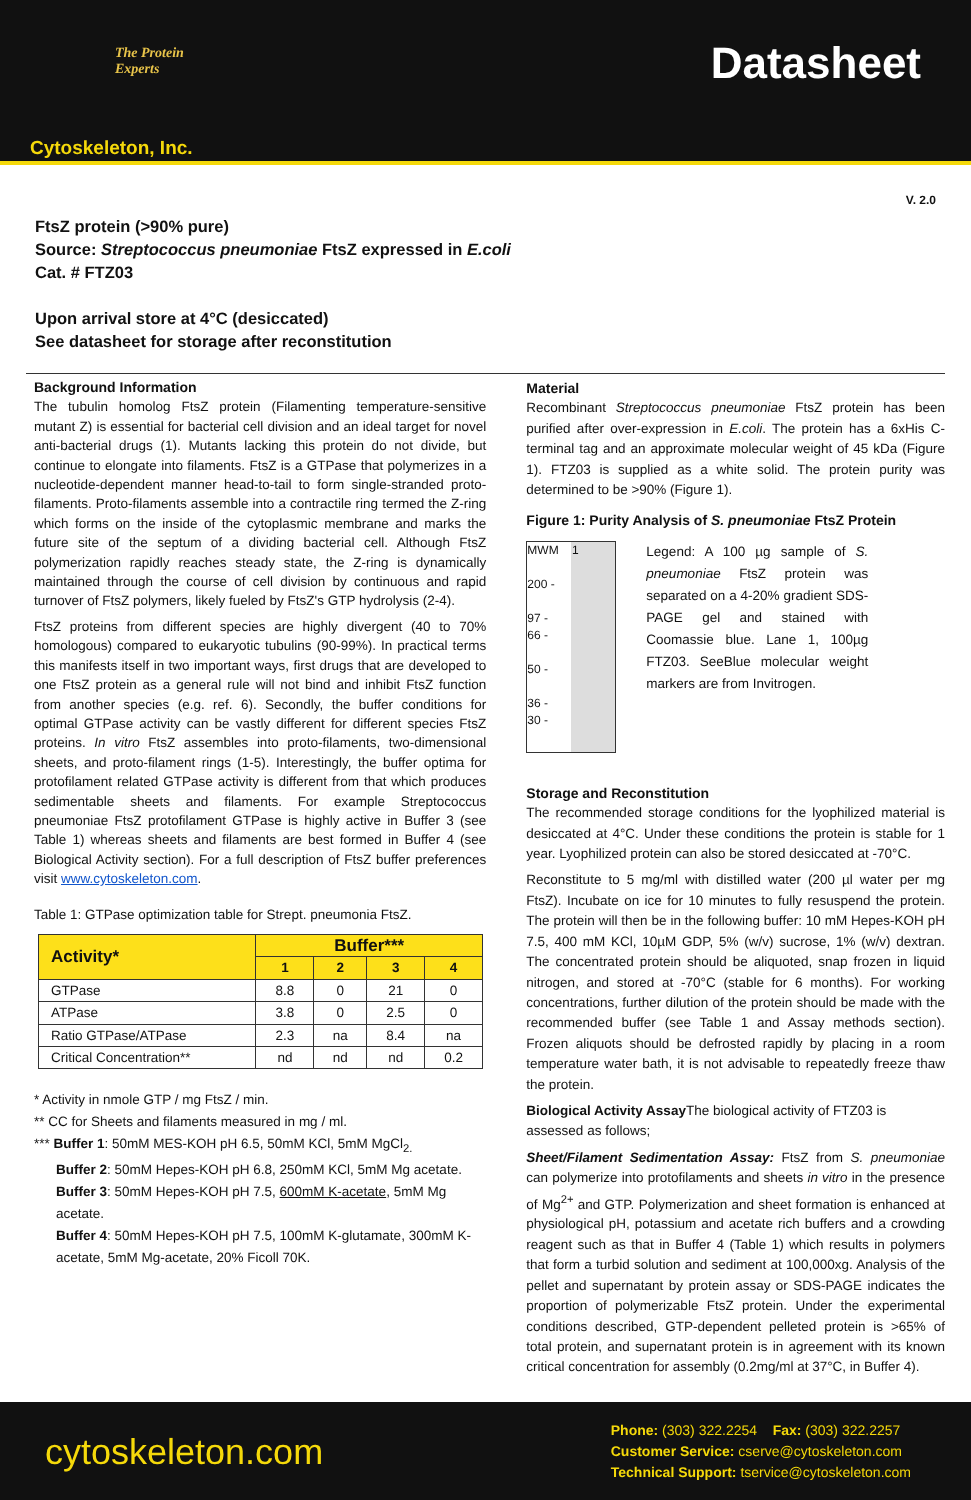The Protein
Experts
Cytoskeleton, Inc.
Datasheet
V. 2.0
FtsZ protein (>90% pure)
Source: Streptococcus pneumoniae FtsZ expressed in E.coli
Cat. # FTZ03
Upon arrival store at 4°C (desiccated)
See datasheet for storage after reconstitution
Background Information
The tubulin homolog FtsZ protein (Filamenting temperature-sensitive mutant Z) is essential for bacterial cell division and an ideal target for novel anti-bacterial drugs (1). Mutants lacking this protein do not divide, but continue to elongate into filaments. FtsZ is a GTPase that polymerizes in a nucleotide-dependent manner head-to-tail to form single-stranded proto-filaments. Proto-filaments assemble into a contractile ring termed the Z-ring which forms on the inside of the cytoplasmic membrane and marks the future site of the septum of a dividing bacterial cell. Although FtsZ polymerization rapidly reaches steady state, the Z-ring is dynamically maintained through the course of cell division by continuous and rapid turnover of FtsZ polymers, likely fueled by FtsZ's GTP hydrolysis (2-4).
FtsZ proteins from different species are highly divergent (40 to 70% homologous) compared to eukaryotic tubulins (90-99%). In practical terms this manifests itself in two important ways, first drugs that are developed to one FtsZ protein as a general rule will not bind and inhibit FtsZ function from another species (e.g. ref. 6). Secondly, the buffer conditions for optimal GTPase activity can be vastly different for different species FtsZ proteins. In vitro FtsZ assembles into proto-filaments, two-dimensional sheets, and proto-filament rings (1-5). Interestingly, the buffer optima for protofilament related GTPase activity is different from that which produces sedimentable sheets and filaments. For example Streptococcus pneumoniae FtsZ protofilament GTPase is highly active in Buffer 3 (see Table 1) whereas sheets and filaments are best formed in Buffer 4 (see Biological Activity section). For a full description of FtsZ buffer preferences visit www.cytoskeleton.com.
Table 1: GTPase optimization table for Strept. pneumonia FtsZ.
| Activity* | Buffer*** | | | |
| --- | --- | --- | --- | --- |
| | 1 | 2 | 3 | 4 |
| GTPase | 8.8 | 0 | 21 | 0 |
| ATPase | 3.8 | 0 | 2.5 | 0 |
| Ratio GTPase/ATPase | 2.3 | na | 8.4 | na |
| Critical Concentration** | nd | nd | nd | 0.2 |
* Activity in nmole GTP / mg FtsZ / min.
** CC for Sheets and filaments measured in mg / ml.
*** Buffer 1: 50mM MES-KOH pH 6.5, 50mM KCl, 5mM MgCl<sub>2.</sub>
Buffer 2: 50mM Hepes-KOH pH 6.8, 250mM KCl, 5mM Mg acetate.
Buffer 3: 50mM Hepes-KOH pH 7.5, 600mM K-acetate, 5mM Mg acetate.
Buffer 4: 50mM Hepes-KOH pH 7.5, 100mM K-glutamate, 300mM K-acetate, 5mM Mg-acetate, 20% Ficoll 70K.
Material
Recombinant Streptococcus pneumoniae FtsZ protein has been purified after over-expression in E.coli. The protein has a 6xHis C-terminal tag and an approximate molecular weight of 45 kDa (Figure 1). FTZ03 is supplied as a white solid. The protein purity was determined to be >90% (Figure 1).
Figure 1: Purity Analysis of S. pneumoniae FtsZ Protein
MWM 1
200 -
97 -
66 -
50 -
36 -
30 -
Legend: A 100 µg sample of S. pneumoniae FtsZ protein was separated on a 4-20% gradient SDS-PAGE gel and stained with Coomassie blue. Lane 1, 100µg FTZ03. SeeBlue molecular weight markers are from Invitrogen.
Storage and Reconstitution
The recommended storage conditions for the lyophilized material is desiccated at 4°C. Under these conditions the protein is stable for 1 year. Lyophilized protein can also be stored desiccated at -70°C.
Reconstitute to 5 mg/ml with distilled water (200 µl water per mg FtsZ). Incubate on ice for 10 minutes to fully resuspend the protein. The protein will then be in the following buffer: 10 mM Hepes-KOH pH 7.5, 400 mM KCl, 10µM GDP, 5% (w/v) sucrose, 1% (w/v) dextran. The concentrated protein should be aliquoted, snap frozen in liquid nitrogen, and stored at -70°C (stable for 6 months). For working concentrations, further dilution of the protein should be made with the recommended buffer (see Table 1 and Assay methods section). Frozen aliquots should be defrosted rapidly by placing in a room temperature water bath, it is not advisable to repeatedly freeze thaw the protein.
Biological Activity Assay The biological activity of FTZ03 is assessed as follows;
Sheet/Filament Sedimentation Assay: FtsZ from S. pneumoniae can polymerize into protofilaments and sheets in vitro in the presence of Mg<sup>2+</sup> and GTP. Polymerization and sheet formation is enhanced at physiological pH, potassium and acetate rich buffers and a crowding reagent such as that in Buffer 4 (Table 1) which results in polymers that form a turbid solution and sediment at 100,000xg. Analysis of the pellet and supernatant by protein assay or SDS-PAGE indicates the proportion of polymerizable FtsZ protein. Under the experimental conditions described, GTP-dependent pelleted protein is >65% of total protein, and supernatant protein is in agreement with its known critical concentration for assembly (0.2mg/ml at 37°C, in Buffer 4).
cytoskeleton.com
Phone: (303) 322.2254 Fax: (303) 322.2257
Customer Service: cserve@cytoskeleton.com
Technical Support: tservice@cytoskeleton.com